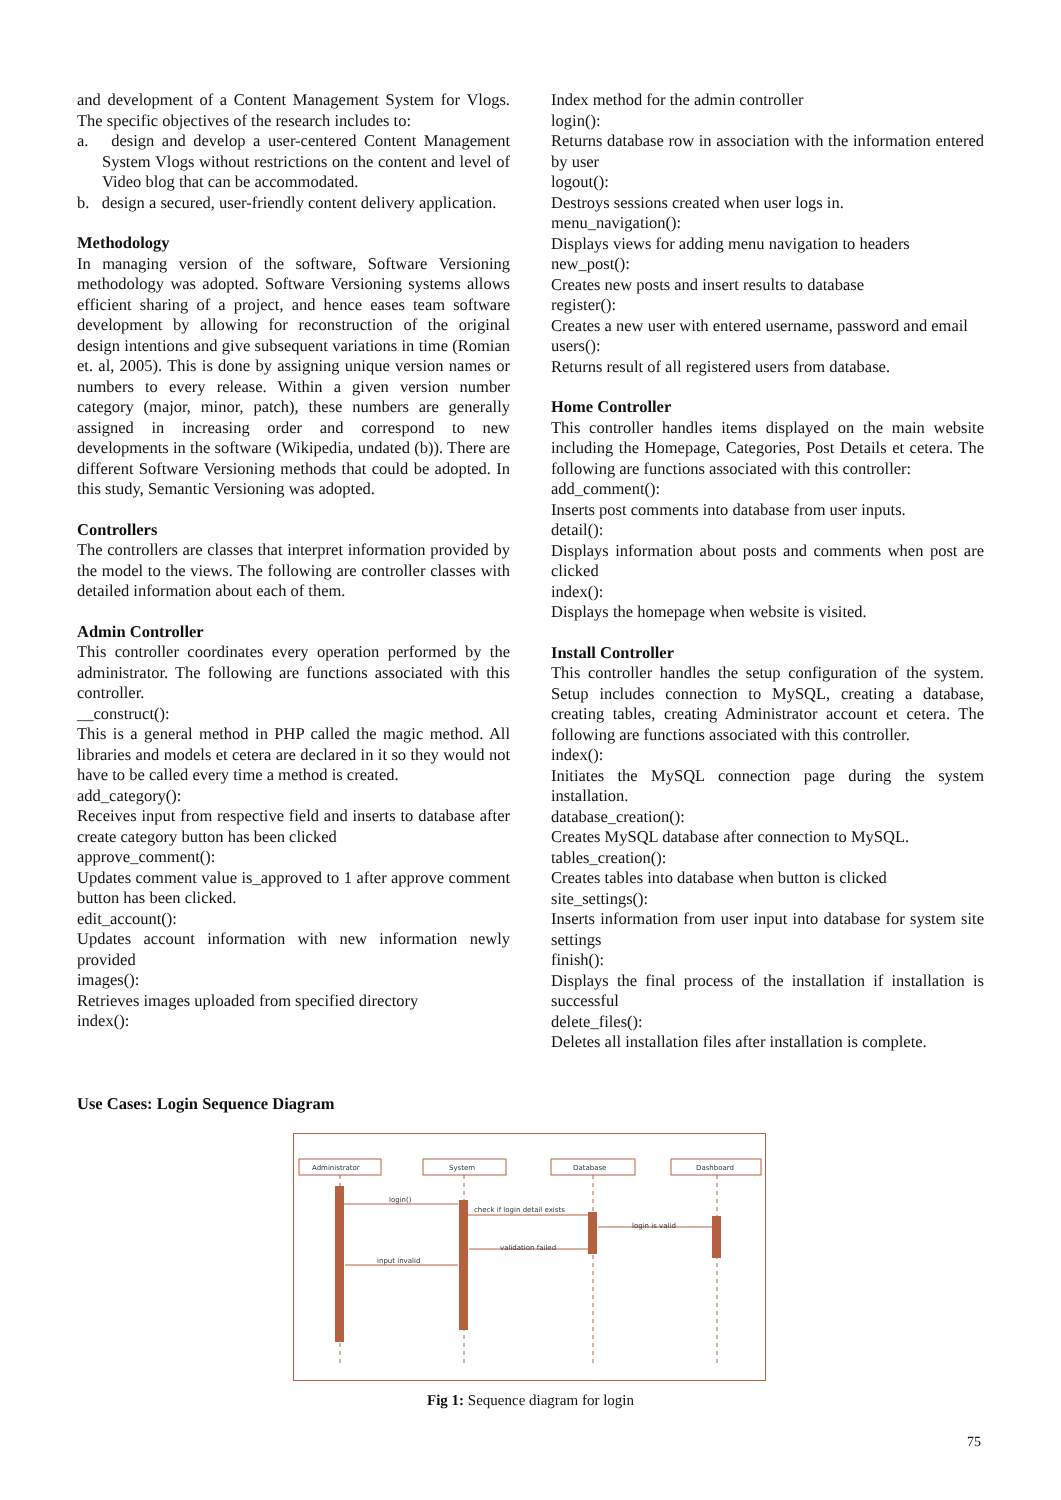and development of a Content Management System for Vlogs. The specific objectives of the research includes to:
a. design and develop a user-centered Content Management System Vlogs without restrictions on the content and level of Video blog that can be accommodated.
b. design a secured, user-friendly content delivery application.
Methodology
In managing version of the software, Software Versioning methodology was adopted. Software Versioning systems allows efficient sharing of a project, and hence eases team software development by allowing for reconstruction of the original design intentions and give subsequent variations in time (Romian et. al, 2005). This is done by assigning unique version names or numbers to every release. Within a given version number category (major, minor, patch), these numbers are generally assigned in increasing order and correspond to new developments in the software (Wikipedia, undated (b)). There are different Software Versioning methods that could be adopted. In this study, Semantic Versioning was adopted.
Controllers
The controllers are classes that interpret information provided by the model to the views. The following are controller classes with detailed information about each of them.
Admin Controller
This controller coordinates every operation performed by the administrator. The following are functions associated with this controller.
__construct():
This is a general method in PHP called the magic method. All libraries and models et cetera are declared in it so they would not have to be called every time a method is created.
add_category():
Receives input from respective field and inserts to database after create category button has been clicked
approve_comment():
Updates comment value is_approved to 1 after approve comment button has been clicked.
edit_account():
Updates account information with new information newly provided
images():
Retrieves images uploaded from specified directory
index():
Index method for the admin controller
login():
Returns database row in association with the information entered by user
logout():
Destroys sessions created when user logs in.
menu_navigation():
Displays views for adding menu navigation to headers
new_post():
Creates new posts and insert results to database
register():
Creates a new user with entered username, password and email
users():
Returns result of all registered users from database.
Home Controller
This controller handles items displayed on the main website including the Homepage, Categories, Post Details et cetera. The following are functions associated with this controller:
add_comment():
Inserts post comments into database from user inputs.
detail():
Displays information about posts and comments when post are clicked
index():
Displays the homepage when website is visited.
Install Controller
This controller handles the setup configuration of the system. Setup includes connection to MySQL, creating a database, creating tables, creating Administrator account et cetera. The following are functions associated with this controller.
index():
Initiates the MySQL connection page during the system installation.
database_creation():
Creates MySQL database after connection to MySQL.
tables_creation():
Creates tables into database when button is clicked
site_settings():
Inserts information from user input into database for system site settings
finish():
Displays the final process of the installation if installation is successful
delete_files():
Deletes all installation files after installation is complete.
Use Cases: Login Sequence Diagram
Administrator
System
Database
Dashboard
login()
check if login detail exists
login is valid
validation failed
input invalid
Fig 1: Sequence diagram for login
75